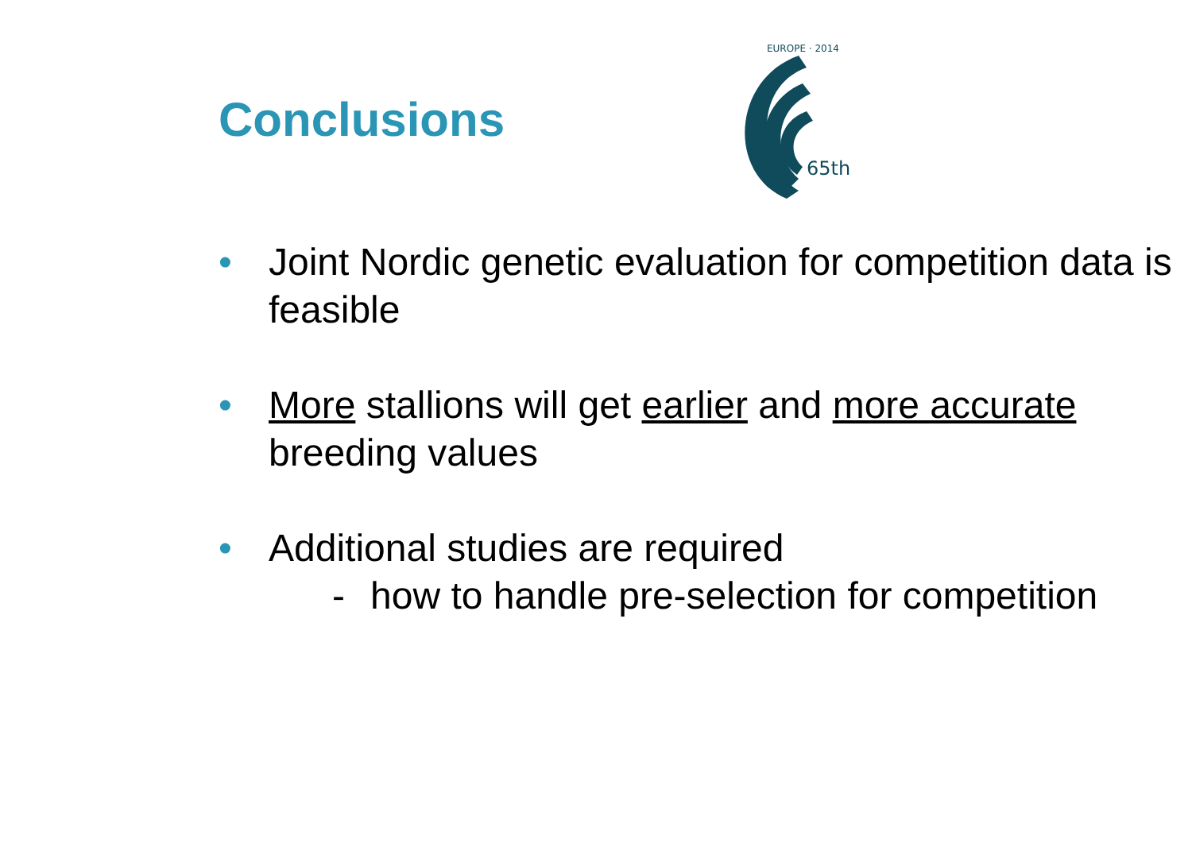Conclusions
65th
EUROPE · 2014
• Joint Nordic genetic evaluation for competition data is feasible
• More stallions will get earlier and more accurate breeding values
• Additional studies are required
- how to handle pre-selection for competition